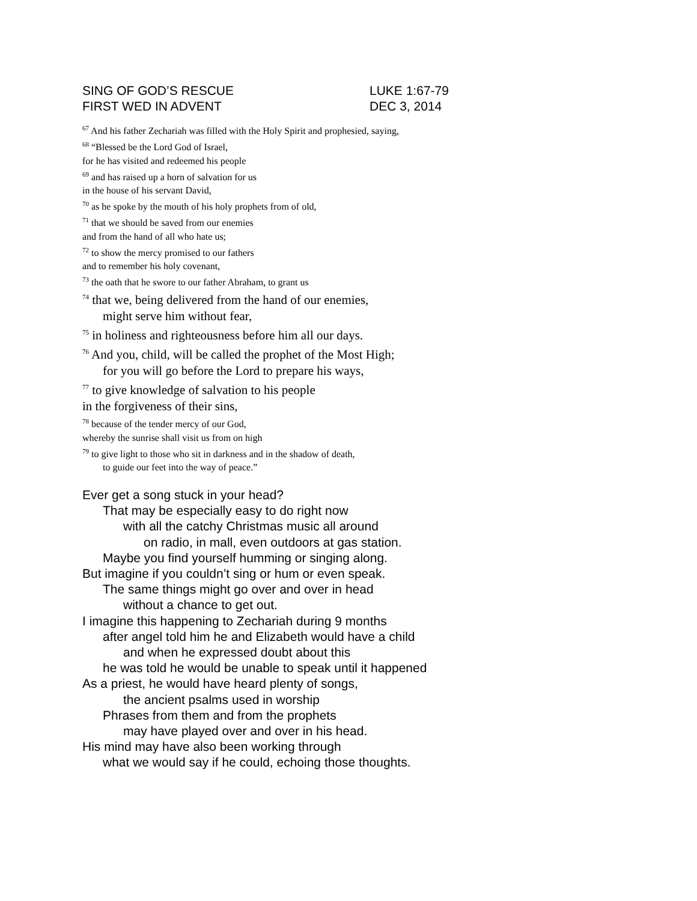SING OF GOD’S RESCUE LUKE 1:67-79
FIRST WED IN ADVENT DEC 3, 2014
<sup>67</sup> And his father Zechariah was filled with the Holy Spirit and prophesied, saying,
<sup>68</sup> “Blessed be the Lord God of Israel,
for he has visited and redeemed his people
<sup>69</sup> and has raised up a horn of salvation for us
in the house of his servant David,
<sup>70</sup> as he spoke by the mouth of his holy prophets from of old,
<sup>71</sup> that we should be saved from our enemies
and from the hand of all who hate us;
<sup>72</sup> to show the mercy promised to our fathers
and to remember his holy covenant,
<sup>73</sup> the oath that he swore to our father Abraham, to grant us
<sup>74</sup> that we, being delivered from the hand of our enemies,
might serve him without fear,
<sup>75</sup> in holiness and righteousness before him all our days.
<sup>76</sup> And you, child, will be called the prophet of the Most High;
for you will go before the Lord to prepare his ways,
<sup>77</sup> to give knowledge of salvation to his people
in the forgiveness of their sins,
<sup>78</sup> because of the tender mercy of our God,
whereby the sunrise shall visit us from on high
<sup>79</sup> to give light to those who sit in darkness and in the shadow of death,
to guide our feet into the way of peace.”
Ever get a song stuck in your head?
That may be especially easy to do right now
with all the catchy Christmas music all around
on radio, in mall, even outdoors at gas station.
Maybe you find yourself humming or singing along.
But imagine if you couldn’t sing or hum or even speak.
The same things might go over and over in head
without a chance to get out.
I imagine this happening to Zechariah during 9 months
after angel told him he and Elizabeth would have a child
and when he expressed doubt about this
he was told he would be unable to speak until it happened
As a priest, he would have heard plenty of songs,
the ancient psalms used in worship
Phrases from them and from the prophets
may have played over and over in his head.
His mind may have also been working through
what we would say if he could, echoing those thoughts.